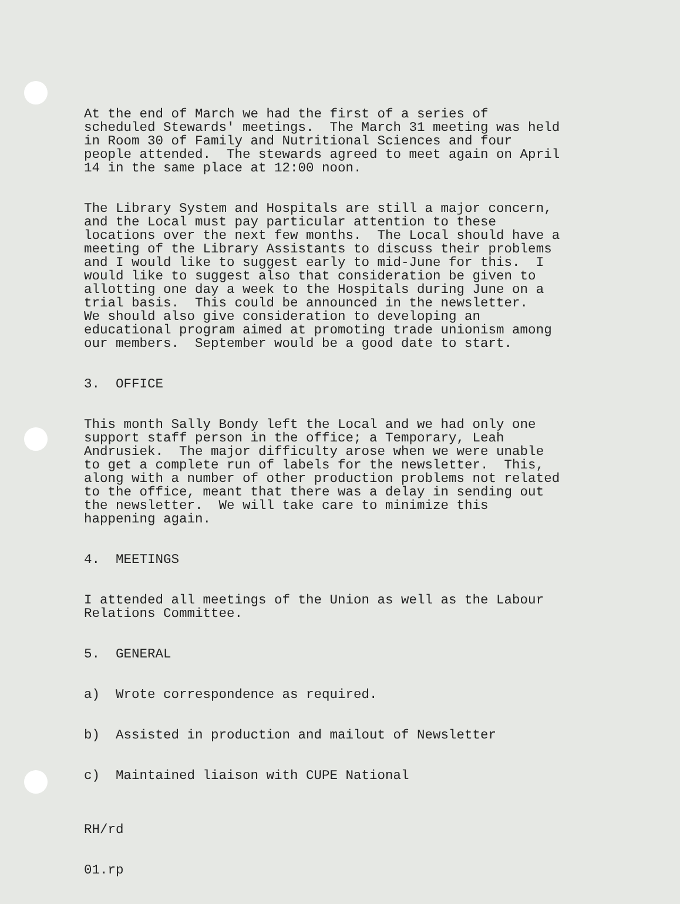At the end of March we had the first of a series of scheduled Stewards' meetings. The March 31 meeting was held in Room 30 of Family and Nutritional Sciences and four people attended. The stewards agreed to meet again on April 14 in the same place at 12:00 noon.
The Library System and Hospitals are still a major concern, and the Local must pay particular attention to these locations over the next few months. The Local should have a meeting of the Library Assistants to discuss their problems and I would like to suggest early to mid-June for this. I would like to suggest also that consideration be given to allotting one day a week to the Hospitals during June on a trial basis. This could be announced in the newsletter. We should also give consideration to developing an educational program aimed at promoting trade unionism among our members. September would be a good date to start.
3. OFFICE
This month Sally Bondy left the Local and we had only one support staff person in the office; a Temporary, Leah Andrusiek. The major difficulty arose when we were unable to get a complete run of labels for the newsletter. This, along with a number of other production problems not related to the office, meant that there was a delay in sending out the newsletter. We will take care to minimize this happening again.
4. MEETINGS
I attended all meetings of the Union as well as the Labour Relations Committee.
5. GENERAL
a) Wrote correspondence as required.
b) Assisted in production and mailout of Newsletter
c) Maintained liaison with CUPE National
RH/rd
01.rp